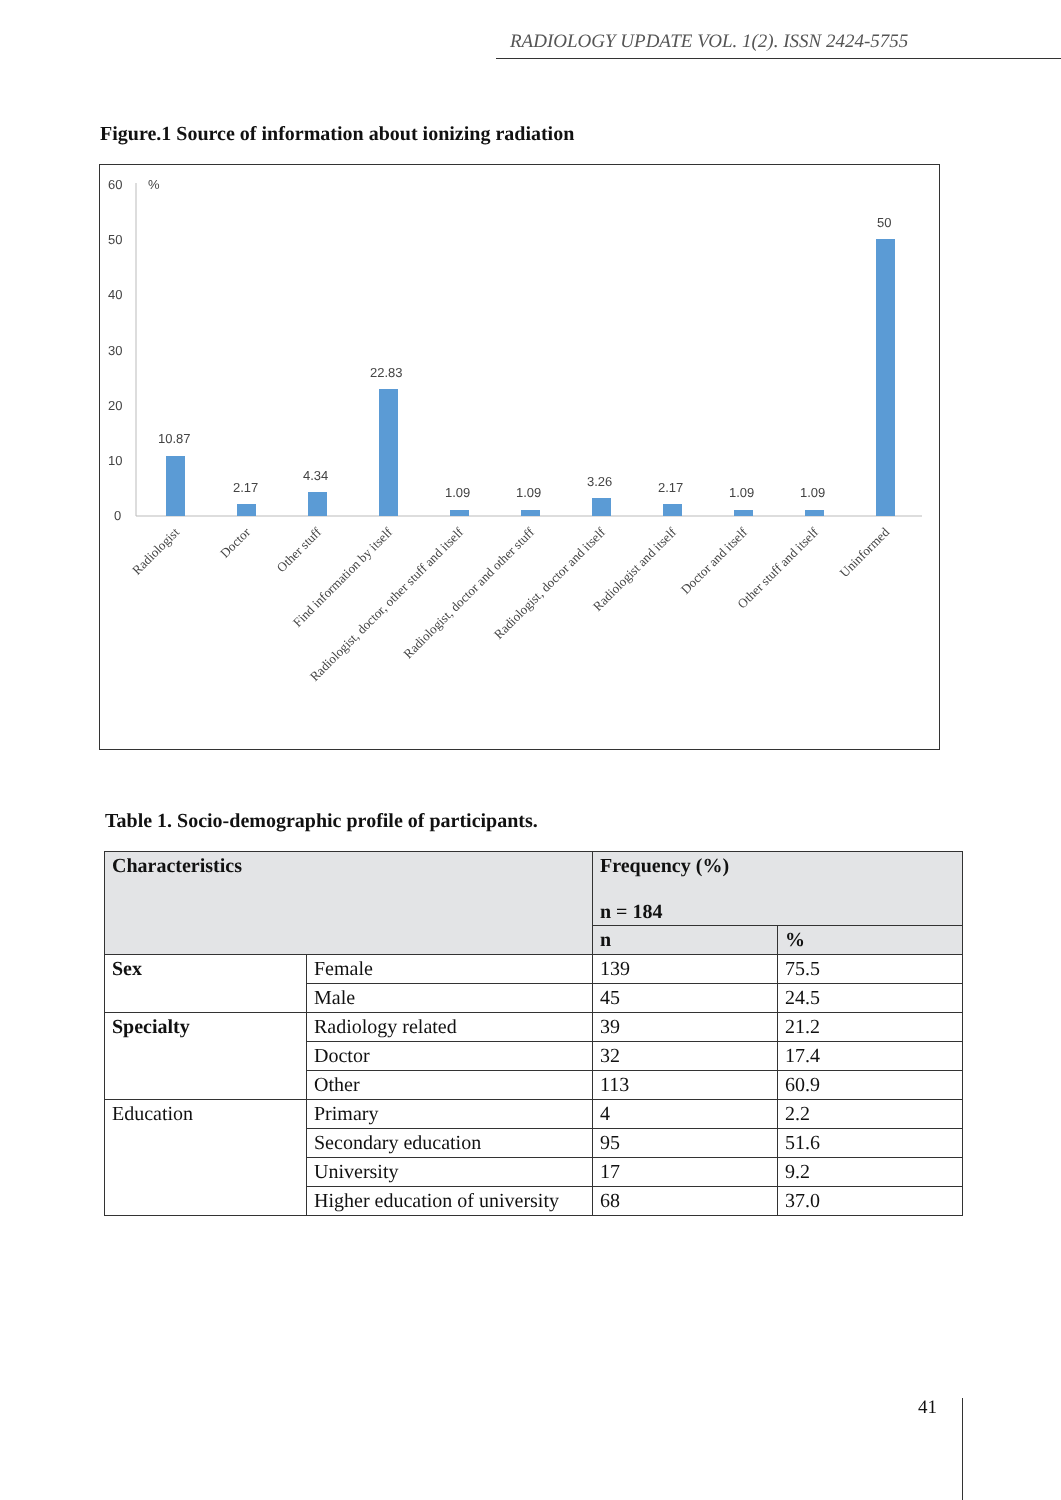RADIOLOGY UPDATE VOL. 1(2). ISSN 2424-5755
Figure.1 Source of information about ionizing radiation
60
%
50
40
30
20
10
0
10.87
2.17
4.34
22.83
1.09
1.09
3.26
2.17
1.09
1.09
50
Radiologist
Doctor
Other stuff
Find information by itself
Radiologist, doctor, other stuff and itself
Radiologist, doctor and other stuff
Radiologist, doctor and itself
Radiologist and itself
Doctor and itself
Other stuff and itself
Uninformed
Table 1. Socio-demographic profile of participants.
| Characteristics | | Frequency (%) n = 184 | |
| --- | --- | --- | --- |
| | | n | % |
| Sex | Female | 139 | 75.5 |
| | Male | 45 | 24.5 |
| Specialty | Radiology related | 39 | 21.2 |
| | Doctor | 32 | 17.4 |
| | Other | 113 | 60.9 |
| Education | Primary | 4 | 2.2 |
| | Secondary education | 95 | 51.6 |
| | University | 17 | 9.2 |
| | Higher education of university | 68 | 37.0 |
41